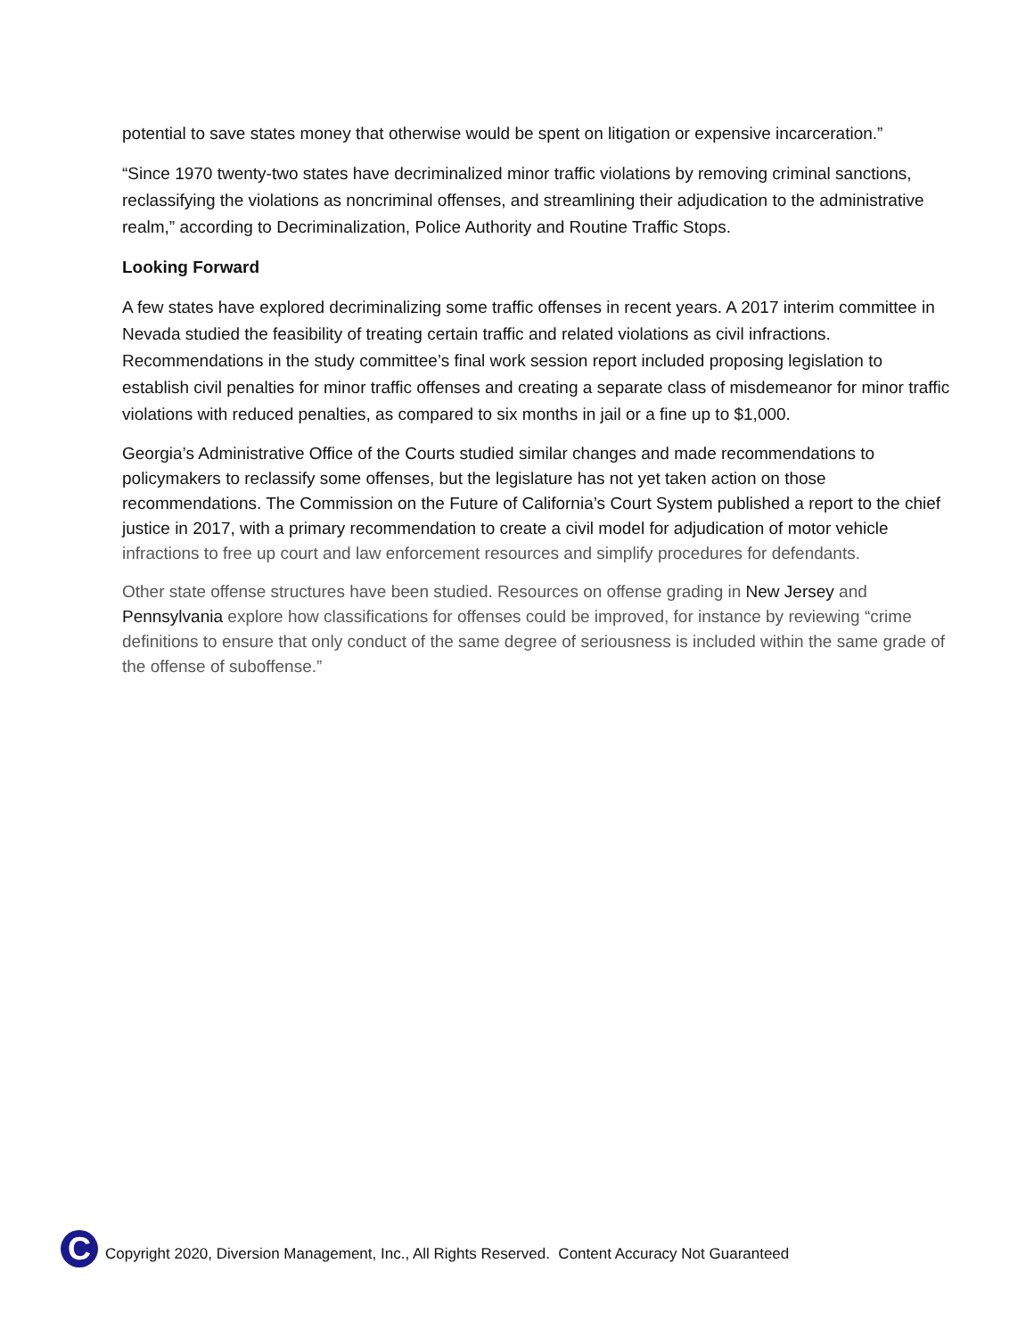potential to save states money that otherwise would be spent on litigation or expensive incarceration.”
“Since 1970 twenty-two states have decriminalized minor traffic violations by removing criminal sanctions, reclassifying the violations as noncriminal offenses, and streamlining their adjudication to the administrative realm,” according to Decriminalization, Police Authority and Routine Traffic Stops.
Looking Forward
A few states have explored decriminalizing some traffic offenses in recent years. A 2017 interim committee in Nevada studied the feasibility of treating certain traffic and related violations as civil infractions. Recommendations in the study committee’s final work session report included proposing legislation to establish civil penalties for minor traffic offenses and creating a separate class of misdemeanor for minor traffic violations with reduced penalties, as compared to six months in jail or a fine up to $1,000.
Georgia’s Administrative Office of the Courts studied similar changes and made recommendations to policymakers to reclassify some offenses, but the legislature has not yet taken action on those recommendations. The Commission on the Future of California’s Court System published a report to the chief justice in 2017, with a primary recommendation to create a civil model for adjudication of motor vehicle infractions to free up court and law enforcement resources and simplify procedures for defendants.
Other state offense structures have been studied. Resources on offense grading in New Jersey and Pennsylvania explore how classifications for offenses could be improved, for instance by reviewing “crime definitions to ensure that only conduct of the same degree of seriousness is included within the same grade of the offense of suboffense.”
C
Copyright 2020, Diversion Management, Inc., All Rights Reserved. Content Accuracy Not Guaranteed